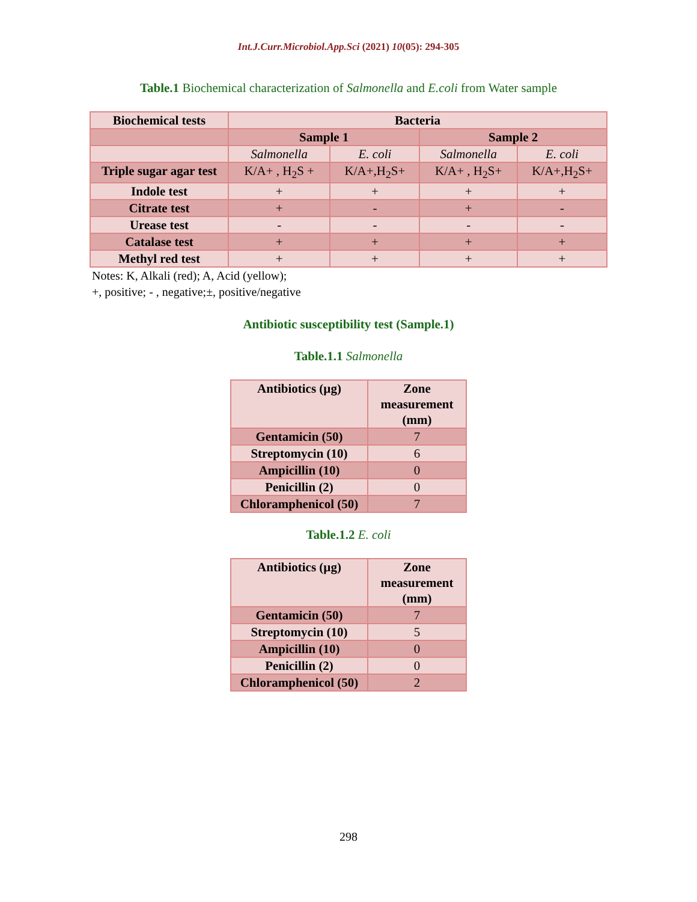Int.J.Curr.Microbiol.App.Sci (2021) 10(05): 294-305
Table.1 Biochemical characterization of Salmonella and E.coli from Water sample
| Biochemical tests | Bacteria | | | |
| --- | --- | --- | --- | --- |
| | Sample 1 | | Sample 2 | |
| | Salmonella | E. coli | Salmonella | E. coli |
| Triple sugar agar test | K/A+ , H<sub>2</sub>S + | K/A+,H<sub>2</sub>S+ | K/A+ , H<sub>2</sub>S+ | K/A+,H<sub>2</sub>S+ |
| Indole test | + | + | + | + |
| Citrate test | + | - | + | - |
| Urease test | - | - | - | - |
| Catalase test | + | + | + | + |
| Methyl red test | + | + | + | + |
Notes: K, Alkali (red); A, Acid (yellow);
+, positive; - , negative;±, positive/negative
Antibiotic susceptibility test (Sample.1)
Table.1.1 Salmonella
| Antibiotics (µg) | Zone measurement (mm) |
| --- | --- |
| Gentamicin (50) | 7 |
| Streptomycin (10) | 6 |
| Ampicillin (10) | 0 |
| Penicillin (2) | 0 |
| Chloramphenicol (50) | 7 |
Table.1.2 E. coli
| Antibiotics (µg) | Zone measurement (mm) |
| --- | --- |
| Gentamicin (50) | 7 |
| Streptomycin (10) | 5 |
| Ampicillin (10) | 0 |
| Penicillin (2) | 0 |
| Chloramphenicol (50) | 2 |
298